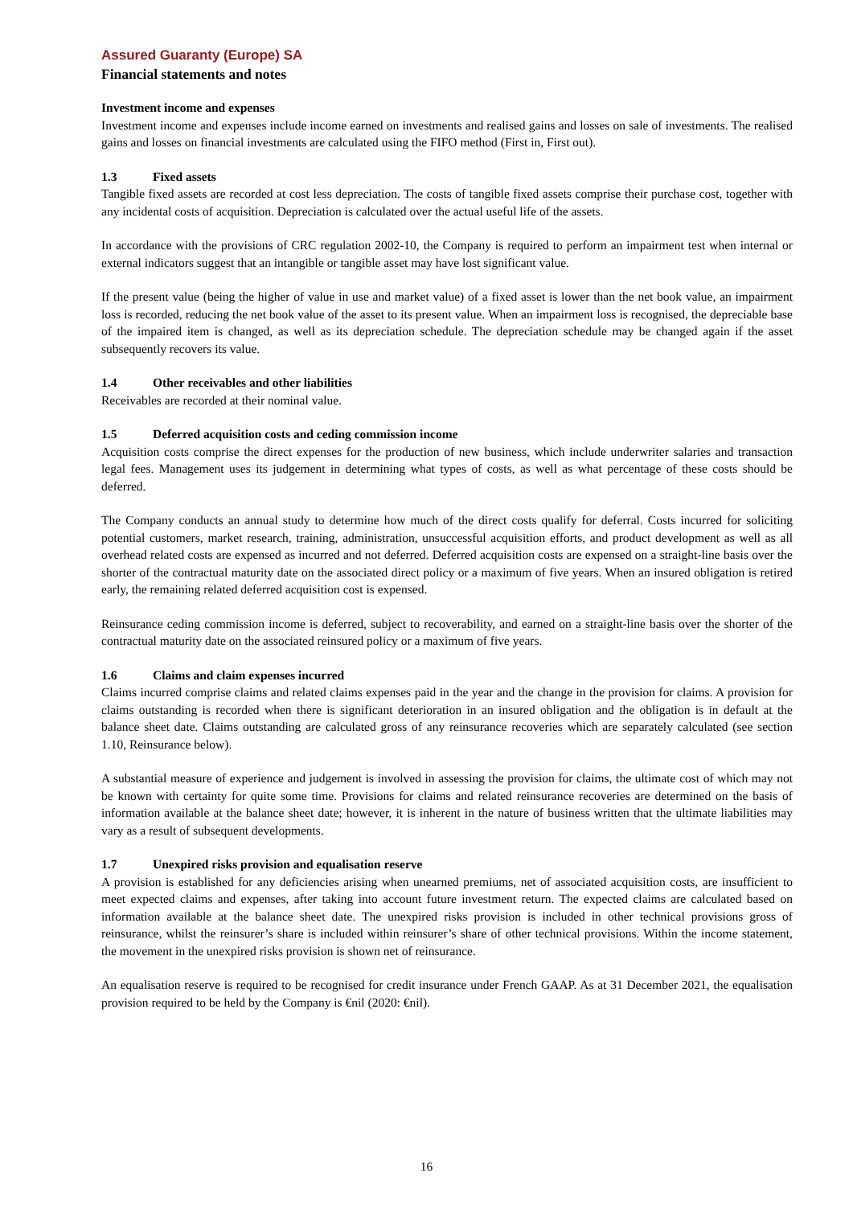Assured Guaranty (Europe) SA
Financial statements and notes
Investment income and expenses
Investment income and expenses include income earned on investments and realised gains and losses on sale of investments. The realised gains and losses on financial investments are calculated using the FIFO method (First in, First out).
1.3 Fixed assets
Tangible fixed assets are recorded at cost less depreciation. The costs of tangible fixed assets comprise their purchase cost, together with any incidental costs of acquisition. Depreciation is calculated over the actual useful life of the assets.
In accordance with the provisions of CRC regulation 2002-10, the Company is required to perform an impairment test when internal or external indicators suggest that an intangible or tangible asset may have lost significant value.
If the present value (being the higher of value in use and market value) of a fixed asset is lower than the net book value, an impairment loss is recorded, reducing the net book value of the asset to its present value. When an impairment loss is recognised, the depreciable base of the impaired item is changed, as well as its depreciation schedule. The depreciation schedule may be changed again if the asset subsequently recovers its value.
1.4 Other receivables and other liabilities
Receivables are recorded at their nominal value.
1.5 Deferred acquisition costs and ceding commission income
Acquisition costs comprise the direct expenses for the production of new business, which include underwriter salaries and transaction legal fees. Management uses its judgement in determining what types of costs, as well as what percentage of these costs should be deferred.
The Company conducts an annual study to determine how much of the direct costs qualify for deferral. Costs incurred for soliciting potential customers, market research, training, administration, unsuccessful acquisition efforts, and product development as well as all overhead related costs are expensed as incurred and not deferred. Deferred acquisition costs are expensed on a straight-line basis over the shorter of the contractual maturity date on the associated direct policy or a maximum of five years. When an insured obligation is retired early, the remaining related deferred acquisition cost is expensed.
Reinsurance ceding commission income is deferred, subject to recoverability, and earned on a straight-line basis over the shorter of the contractual maturity date on the associated reinsured policy or a maximum of five years.
1.6 Claims and claim expenses incurred
Claims incurred comprise claims and related claims expenses paid in the year and the change in the provision for claims. A provision for claims outstanding is recorded when there is significant deterioration in an insured obligation and the obligation is in default at the balance sheet date. Claims outstanding are calculated gross of any reinsurance recoveries which are separately calculated (see section 1.10, Reinsurance below).
A substantial measure of experience and judgement is involved in assessing the provision for claims, the ultimate cost of which may not be known with certainty for quite some time. Provisions for claims and related reinsurance recoveries are determined on the basis of information available at the balance sheet date; however, it is inherent in the nature of business written that the ultimate liabilities may vary as a result of subsequent developments.
1.7 Unexpired risks provision and equalisation reserve
A provision is established for any deficiencies arising when unearned premiums, net of associated acquisition costs, are insufficient to meet expected claims and expenses, after taking into account future investment return. The expected claims are calculated based on information available at the balance sheet date. The unexpired risks provision is included in other technical provisions gross of reinsurance, whilst the reinsurer’s share is included within reinsurer’s share of other technical provisions. Within the income statement, the movement in the unexpired risks provision is shown net of reinsurance.
An equalisation reserve is required to be recognised for credit insurance under French GAAP. As at 31 December 2021, the equalisation provision required to be held by the Company is €nil (2020: €nil).
16